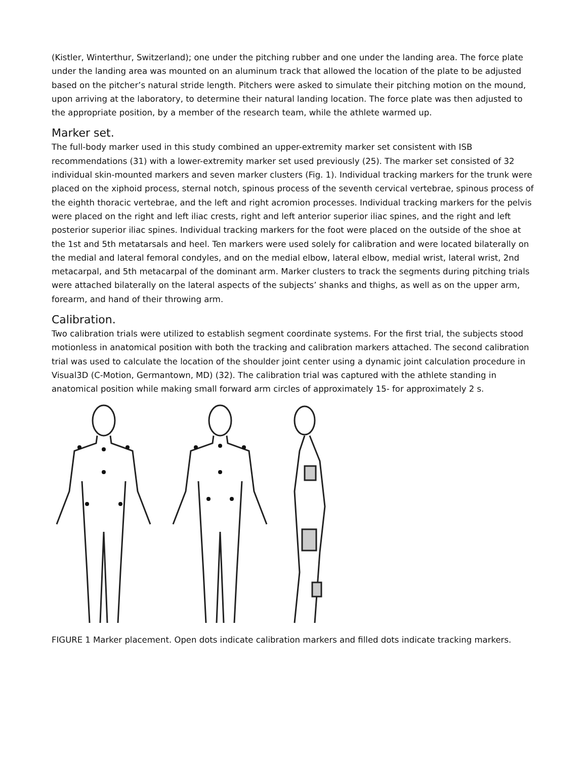(Kistler, Winterthur, Switzerland); one under the pitching rubber and one under the landing area. The force plate under the landing area was mounted on an aluminum track that allowed the location of the plate to be adjusted based on the pitcher’s natural stride length. Pitchers were asked to simulate their pitching motion on the mound, upon arriving at the laboratory, to determine their natural landing location. The force plate was then adjusted to the appropriate position, by a member of the research team, while the athlete warmed up.
Marker set.
The full-body marker used in this study combined an upper-extremity marker set consistent with ISB recommendations (31) with a lower-extremity marker set used previously (25). The marker set consisted of 32 individual skin-mounted markers and seven marker clusters (Fig. 1). Individual tracking markers for the trunk were placed on the xiphoid process, sternal notch, spinous process of the seventh cervical vertebrae, spinous process of the eighth thoracic vertebrae, and the left and right acromion processes. Individual tracking markers for the pelvis were placed on the right and left iliac crests, right and left anterior superior iliac spines, and the right and left posterior superior iliac spines. Individual tracking markers for the foot were placed on the outside of the shoe at the 1st and 5th metatarsals and heel. Ten markers were used solely for calibration and were located bilaterally on the medial and lateral femoral condyles, and on the medial elbow, lateral elbow, medial wrist, lateral wrist, 2nd metacarpal, and 5th metacarpal of the dominant arm. Marker clusters to track the segments during pitching trials were attached bilaterally on the lateral aspects of the subjects’ shanks and thighs, as well as on the upper arm, forearm, and hand of their throwing arm.
Calibration.
Two calibration trials were utilized to establish segment coordinate systems. For the first trial, the subjects stood motionless in anatomical position with both the tracking and calibration markers attached. The second calibration trial was used to calculate the location of the shoulder joint center using a dynamic joint calculation procedure in Visual3D (C-Motion, Germantown, MD) (32). The calibration trial was captured with the athlete standing in anatomical position while making small forward arm circles of approximately 15- for approximately 2 s.
FIGURE 1 Marker placement. Open dots indicate calibration markers and filled dots indicate tracking markers.